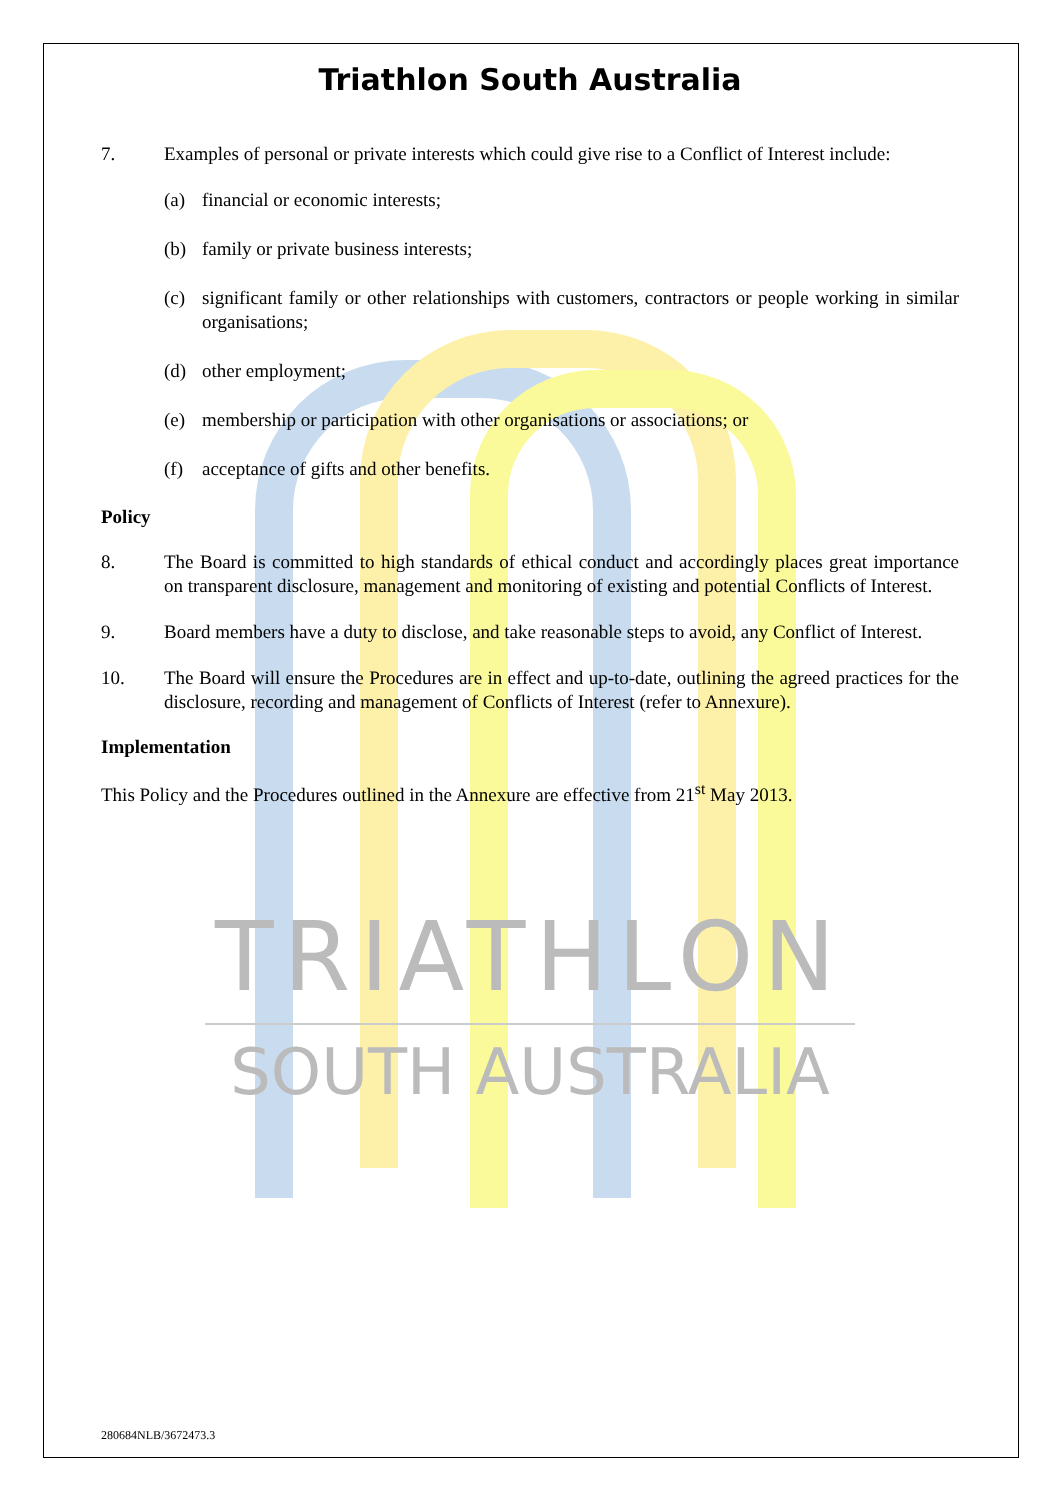Triathlon South Australia
7. Examples of personal or private interests which could give rise to a Conflict of Interest include:
(a) financial or economic interests;
(b) family or private business interests;
(c) significant family or other relationships with customers, contractors or people working in similar organisations;
(d) other employment;
(e) membership or participation with other organisations or associations; or
(f) acceptance of gifts and other benefits.
Policy
8. The Board is committed to high standards of ethical conduct and accordingly places great importance on transparent disclosure, management and monitoring of existing and potential Conflicts of Interest.
9. Board members have a duty to disclose, and take reasonable steps to avoid, any Conflict of Interest.
10. The Board will ensure the Procedures are in effect and up-to-date, outlining the agreed practices for the disclosure, recording and management of Conflicts of Interest (refer to Annexure).
Implementation
This Policy and the Procedures outlined in the Annexure are effective from 21<sup>st</sup> May 2013.
TRIATHLON
SOUTH AUSTRALIA
280684NLB/3672473.3